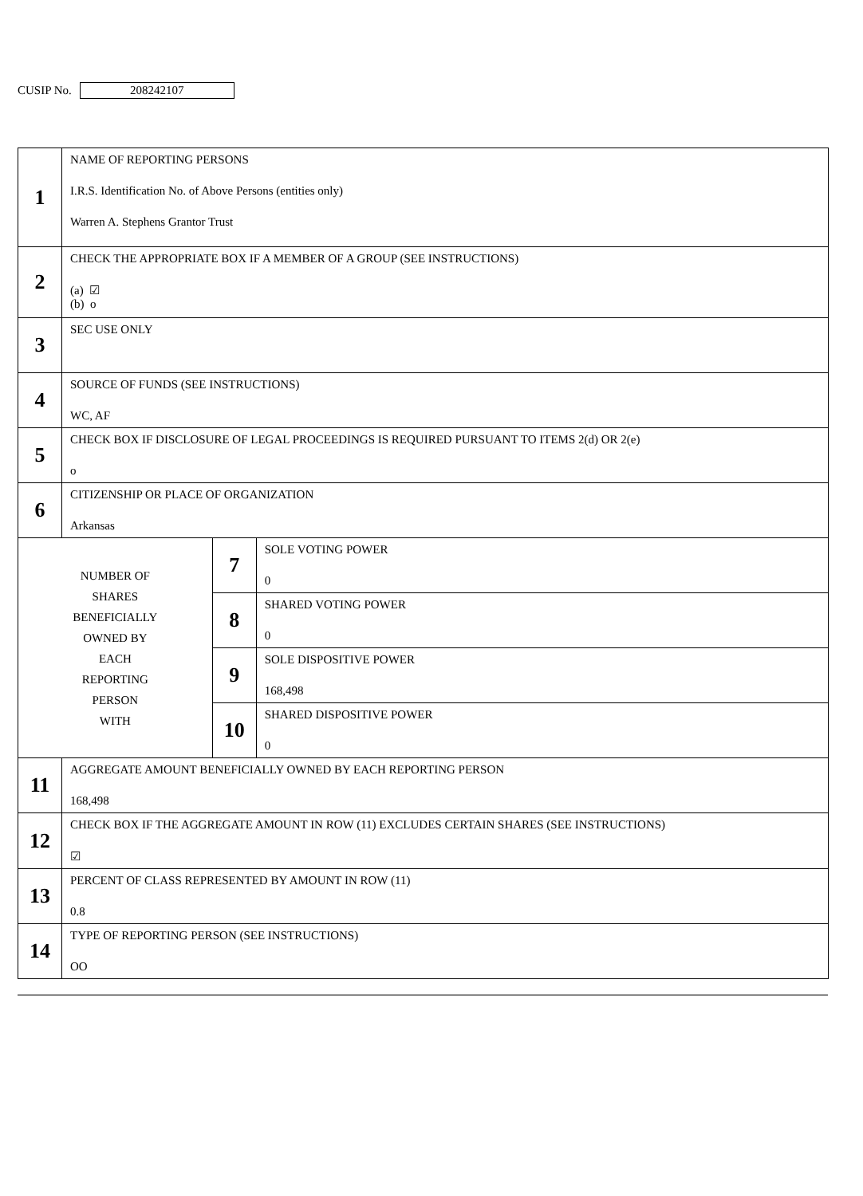CUSIP No.
208242107
| 1 | NAME OF REPORTING PERSONS I.R.S. Identification No. of Above Persons (entities only) Warren A. Stephens Grantor Trust | | |
| 2 | CHECK THE APPROPRIATE BOX IF A MEMBER OF A GROUP (SEE INSTRUCTIONS) (a) ☑ (b) o | | |
| 3 | SEC USE ONLY | | |
| 4 | SOURCE OF FUNDS (SEE INSTRUCTIONS) WC, AF | | |
| 5 | CHECK BOX IF DISCLOSURE OF LEGAL PROCEEDINGS IS REQUIRED PURSUANT TO ITEMS 2(d) OR 2(e) o | | |
| 6 | CITIZENSHIP OR PLACE OF ORGANIZATION Arkansas | | |
| NUMBER OF SHARES BENEFICIALLY OWNED BY EACH REPORTING PERSON WITH | | 7 | SOLE VOTING POWER 0 |
| | | 8 | SHARED VOTING POWER 0 |
| | | 9 | SOLE DISPOSITIVE POWER 168,498 |
| | | 10 | SHARED DISPOSITIVE POWER 0 |
| 11 | AGGREGATE AMOUNT BENEFICIALLY OWNED BY EACH REPORTING PERSON 168,498 | | |
| 12 | CHECK BOX IF THE AGGREGATE AMOUNT IN ROW (11) EXCLUDES CERTAIN SHARES (SEE INSTRUCTIONS) ☑ | | |
| 13 | PERCENT OF CLASS REPRESENTED BY AMOUNT IN ROW (11) 0.8 | | |
| 14 | TYPE OF REPORTING PERSON (SEE INSTRUCTIONS) OO | | |